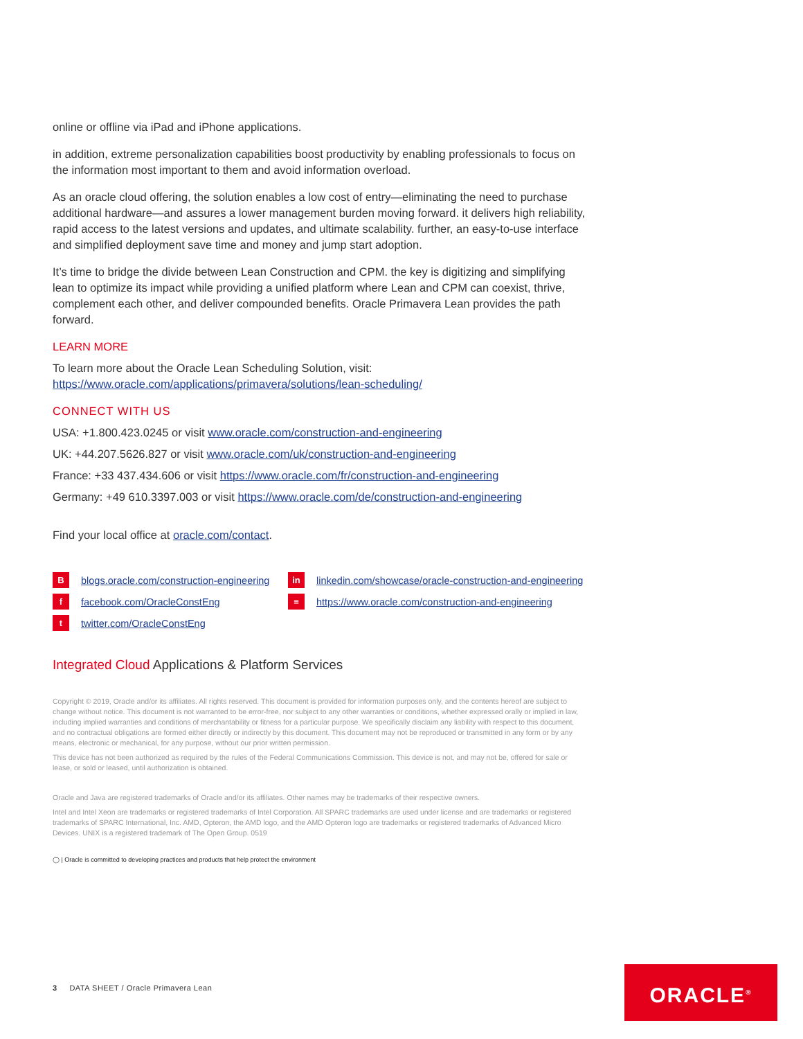online or offline via iPad and iPhone applications.
in addition, extreme personalization capabilities boost productivity by enabling professionals to focus on the information most important to them and avoid information overload.
As an oracle cloud offering, the solution enables a low cost of entry—eliminating the need to purchase additional hardware—and assures a lower management burden moving forward. it delivers high reliability, rapid access to the latest versions and updates, and ultimate scalability. further, an easy-to-use interface and simplified deployment save time and money and jump start adoption.
It’s time to bridge the divide between Lean Construction and CPM. the key is digitizing and simplifying lean to optimize its impact while providing a unified platform where Lean and CPM can coexist, thrive, complement each other, and deliver compounded benefits. Oracle Primavera Lean provides the path forward.
LEARN MORE
To learn more about the Oracle Lean Scheduling Solution, visit:
https://www.oracle.com/applications/primavera/solutions/lean-scheduling/
CONNECT WITH US
USA: +1.800.423.0245 or visit www.oracle.com/construction-and-engineering
UK: +44.207.5626.827 or visit www.oracle.com/uk/construction-and-engineering
France: +33 437.434.606 or visit https://www.oracle.com/fr/construction-and-engineering
Germany: +49 610.3397.003 or visit https://www.oracle.com/de/construction-and-engineering
Find your local office at oracle.com/contact.
Bblogs.oracle.com/construction-engineering
in linkedin.com/showcase/oracle-construction-and-engineering
ffacebook.com/OracleConstEng
≡ https://www.oracle.com/construction-and-engineering
ttwitter.com/OracleConstEng
Integrated Cloud Applications & Platform Services
Copyright © 2019, Oracle and/or its affiliates. All rights reserved. This document is provided for information purposes only, and the contents hereof are subject to change without notice. This document is not warranted to be error-free, nor subject to any other warranties or conditions, whether expressed orally or implied in law, including implied warranties and conditions of merchantability or fitness for a particular purpose. We specifically disclaim any liability with respect to this document, and no contractual obligations are formed either directly or indirectly by this document. This document may not be reproduced or transmitted in any form or by any means, electronic or mechanical, for any purpose, without our prior written permission.
This device has not been authorized as required by the rules of the Federal Communications Commission. This device is not, and may not be, offered for sale or lease, or sold or leased, until authorization is obtained.
Oracle and Java are registered trademarks of Oracle and/or its affiliates. Other names may be trademarks of their respective owners.
Intel and Intel Xeon are trademarks or registered trademarks of Intel Corporation. All SPARC trademarks are used under license and are trademarks or registered trademarks of SPARC International, Inc. AMD, Opteron, the AMD logo, and the AMD Opteron logo are trademarks or registered trademarks of Advanced Micro Devices. UNIX is a registered trademark of The Open Group. 0519
◯ | Oracle is committed to developing practices and products that help protect the environment
3 DATA SHEET / Oracle Primavera Lean
ORACLE<sup>®</sup>